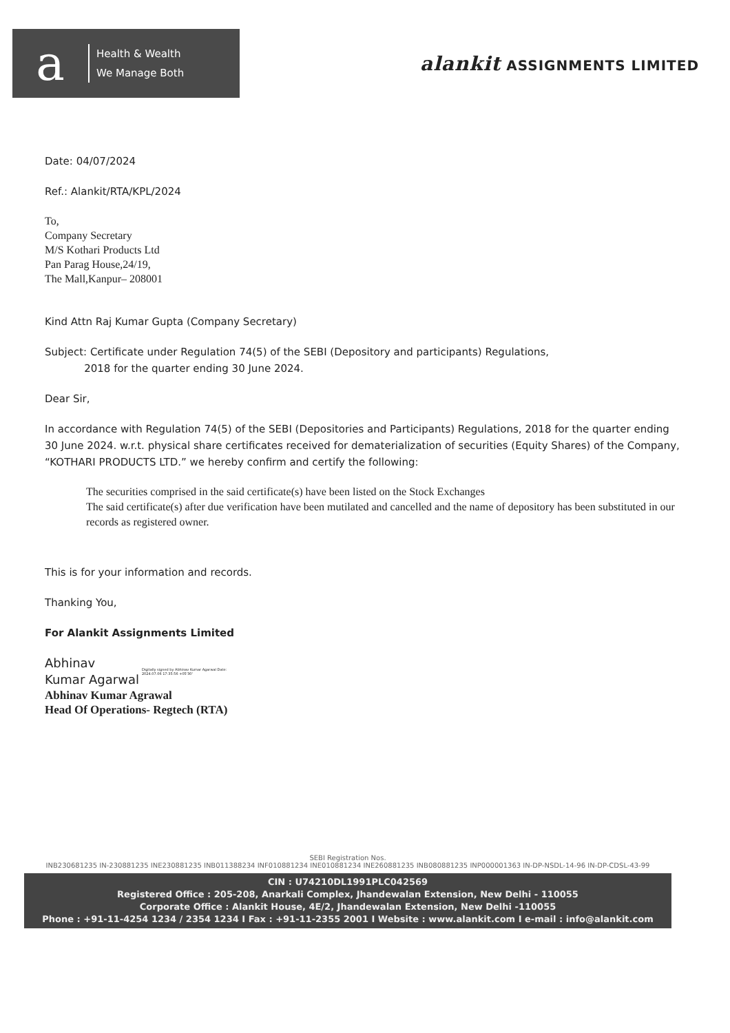a
Health & Wealth
We Manage Both
alankit ASSIGNMENTS LIMITED
Date: 04/07/2024
Ref.: Alankit/RTA/KPL/2024
To,
Company Secretary
M/S Kothari Products Ltd
Pan Parag House,24/19,
The Mall,Kanpur– 208001
Kind Attn Raj Kumar Gupta (Company Secretary)
Subject: Certificate under Regulation 74(5) of the SEBI (Depository and participants) Regulations,
2018 for the quarter ending 30 June 2024.
Dear Sir,
In accordance with Regulation 74(5) of the SEBI (Depositories and Participants) Regulations, 2018 for the quarter ending 30 June 2024. w.r.t. physical share certificates received for dematerialization of securities (Equity Shares) of the Company, “KOTHARI PRODUCTS LTD.” we hereby confirm and certify the following:
The securities comprised in the said certificate(s) have been listed on the Stock Exchanges
The said certificate(s) after due verification have been mutilated and cancelled and the name of depository has been substituted in our records as registered owner.
This is for your information and records.
Thanking You,
For Alankit Assignments Limited
Abhinav
Kumar Agarwal
Digitally signed by Abhinav Kumar Agarwal Date: 2024.07.06 17:35:56 +05'30'
Abhinav Kumar Agrawal
Head Of Operations- Regtech (RTA)
SEBI Registration Nos.
INB230681235 IN-230881235 INE230881235 INB011388234 INF010881234 INE010881234 INE260881235 INB080881235 INP000001363 IN-DP-NSDL-14-96 IN-DP-CDSL-43-99
CIN : U74210DL1991PLC042569
Registered Office : 205-208, Anarkali Complex, Jhandewalan Extension, New Delhi - 110055
Corporate Office : Alankit House, 4E/2, Jhandewalan Extension, New Delhi -110055
Phone : +91-11-4254 1234 / 2354 1234 I Fax : +91-11-2355 2001 I Website : www.alankit.com I e-mail : info@alankit.com